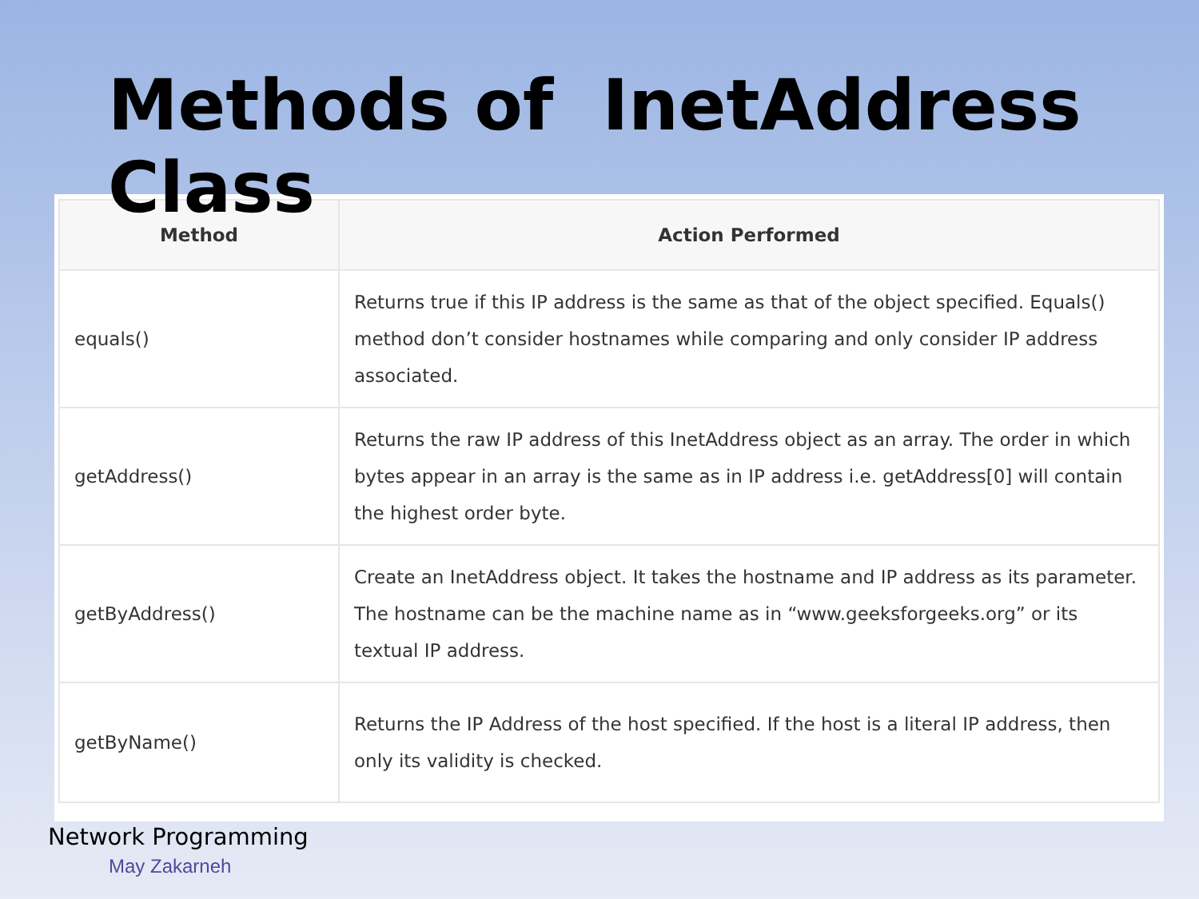Methods of InetAddress Class
| Method | Action Performed |
| --- | --- |
| equals() | Returns true if this IP address is the same as that of the object specified. Equals() method don’t consider hostnames while comparing and only consider IP address associated. |
| getAddress() | Returns the raw IP address of this InetAddress object as an array. The order in which bytes appear in an array is the same as in IP address i.e. getAddress[0] will contain the highest order byte. |
| getByAddress() | Create an InetAddress object. It takes the hostname and IP address as its parameter. The hostname can be the machine name as in “www.geeksforgeeks.org” or its textual IP address. |
| getByName() | Returns the IP Address of the host specified. If the host is a literal IP address, then only its validity is checked. |
Network Programming
May Zakarneh